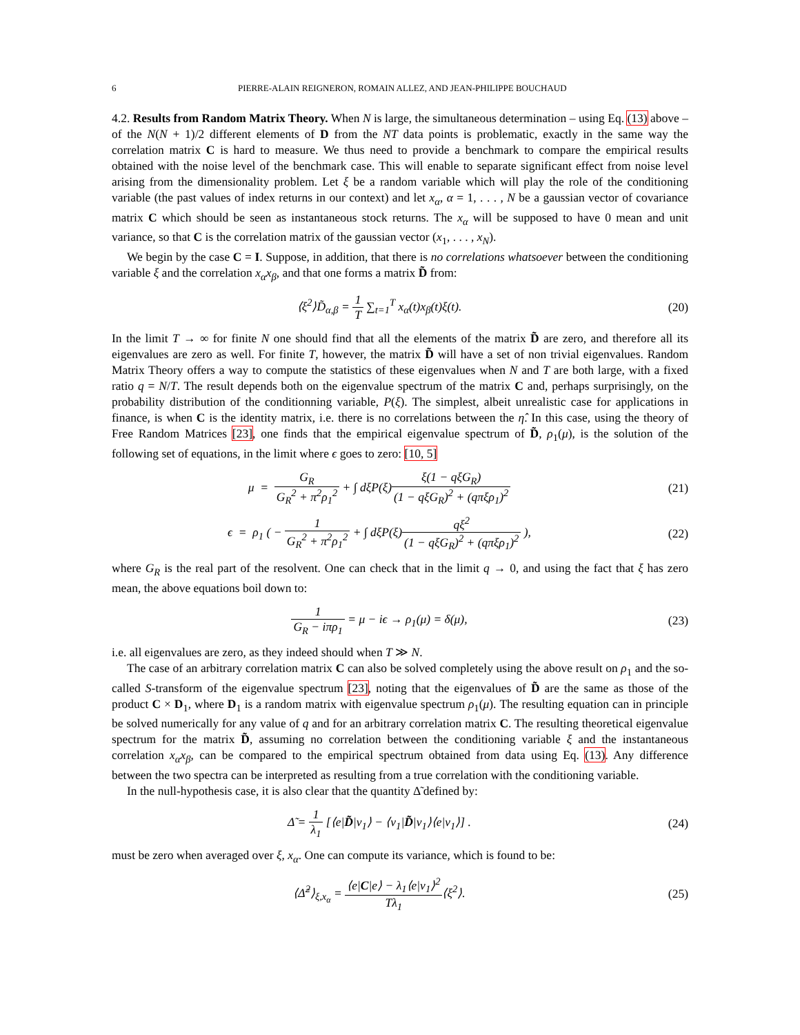6 PIERRE-ALAIN REIGNERON, ROMAIN ALLEZ, AND JEAN-PHILIPPE BOUCHAUD
4.2. Results from Random Matrix Theory. When N is large, the simultaneous determination – using Eq. (13) above – of the N(N + 1)/2 different elements of D from the NT data points is problematic, exactly in the same way the correlation matrix C is hard to measure. We thus need to provide a benchmark to compare the empirical results obtained with the noise level of the benchmark case. This will enable to separate significant effect from noise level arising from the dimensionality problem. Let ξ be a random variable which will play the role of the conditioning variable (the past values of index returns in our context) and let x<sub>α</sub>, α = 1, . . . , N be a gaussian vector of covariance matrix C which should be seen as instantaneous stock returns. The x<sub>α</sub> will be supposed to have 0 mean and unit variance, so that C is the correlation matrix of the gaussian vector (x<sub>1</sub>, . . . , x<sub>N</sub>).
We begin by the case C = I. Suppose, in addition, that there is no correlations whatsoever between the conditioning variable ξ and the correlation x<sub>α</sub>x<sub>β</sub>, and that one forms a matrix D̃ from:
⟨ξ<sup>2</sup>⟩D̃<sub>α,β</sub> = 1 T ∑<sub>t=1</sub><sup>T</sup> x<sub>α</sub>(t)x<sub>β</sub>(t)ξ(t).
(20)
In the limit T → ∞ for finite N one should find that all the elements of the matrix D̃ are zero, and therefore all its eigenvalues are zero as well. For finite T, however, the matrix D̃ will have a set of non trivial eigenvalues. Random Matrix Theory offers a way to compute the statistics of these eigenvalues when N and T are both large, with a fixed ratio q = N/T. The result depends both on the eigenvalue spectrum of the matrix C and, perhaps surprisingly, on the probability distribution of the conditionning variable, P(ξ). The simplest, albeit unrealistic case for applications in finance, is when C is the identity matrix, i.e. there is no correlations between the η̂. In this case, using the theory of Free Random Matrices [23], one finds that the empirical eigenvalue spectrum of D̃, ρ<sub>1</sub>(μ), is the solution of the following set of equations, in the limit where ϵ goes to zero: [10, 5]
μ = G<sub>R</sub> G<sub>R</sub><sup>2</sup> + π<sup>2</sup>ρ<sub>1</sub><sup>2</sup> + ∫ dξP(ξ)ξ(1 − qξG<sub>R</sub>) (1 − qξG<sub>R</sub>)<sup>2</sup> + (qπξρ<sub>1</sub>)<sup>2</sup>
(21)
ϵ = ρ<sub>1</sub> ( − 1 G<sub>R</sub><sup>2</sup> + π<sup>2</sup>ρ<sub>1</sub><sup>2</sup> + ∫ dξP(ξ)qξ<sup>2</sup> (1 − qξG<sub>R</sub>)<sup>2</sup> + (qπξρ<sub>1</sub>)<sup>2</sup> ),
(22)
where G<sub>R</sub> is the real part of the resolvent. One can check that in the limit q → 0, and using the fact that ξ has zero mean, the above equations boil down to:
1 G<sub>R</sub> − iπρ<sub>1</sub> = μ − iϵ → ρ<sub>1</sub>(μ) = δ(μ),
(23)
i.e. all eigenvalues are zero, as they indeed should when T ≫ N.
The case of an arbitrary correlation matrix C can also be solved completely using the above result on ρ<sub>1</sub> and the so-called S-transform of the eigenvalue spectrum [23], noting that the eigenvalues of D̃ are the same as those of the product C × D<sub>1</sub>, where D<sub>1</sub> is a random matrix with eigenvalue spectrum ρ<sub>1</sub>(μ). The resulting equation can in principle be solved numerically for any value of q and for an arbitrary correlation matrix C. The resulting theoretical eigenvalue spectrum for the matrix D̃, assuming no correlation between the conditioning variable ξ and the instantaneous correlation x<sub>α</sub>x<sub>β</sub>, can be compared to the empirical spectrum obtained from data using Eq. (13). Any difference between the two spectra can be interpreted as resulting from a true correlation with the conditioning variable.
In the null-hypothesis case, it is also clear that the quantity Δ̃ defined by:
Δ̃ = 1 λ<sub>1</sub> [⟨e|D̃|v<sub>1</sub>⟩ − ⟨v<sub>1</sub>|D̃|v<sub>1</sub>⟩⟨e|v<sub>1</sub>⟩] .
(24)
must be zero when averaged over ξ, x<sub>α</sub>. One can compute its variance, which is found to be:
⟨Δ̃<sup>2</sup>⟩<sub>ξ,x<sub>α</sub></sub> = ⟨e|C|e⟩ − λ<sub>1</sub>⟨e|v<sub>1</sub>⟩<sup>2</sup> Tλ<sub>1</sub>⟨ξ<sup>2</sup>⟩.
(25)